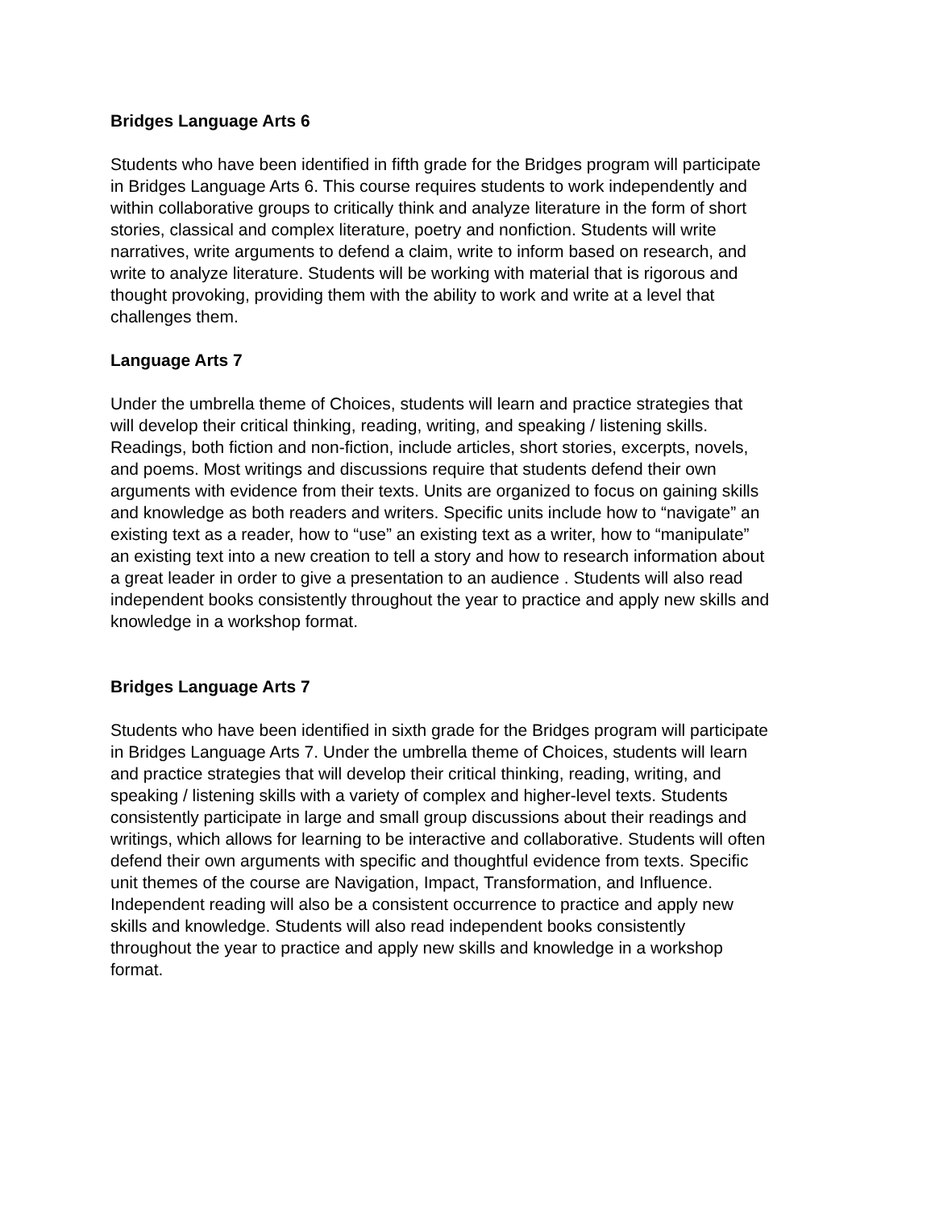Bridges Language Arts 6
Students who have been identified in fifth grade for the Bridges program will participate in Bridges Language Arts 6. This course requires students to work independently and within collaborative groups to critically think and analyze literature in the form of short stories, classical and complex literature, poetry and nonfiction. Students will write narratives, write arguments to defend a claim, write to inform based on research, and write to analyze literature. Students will be working with material that is rigorous and thought provoking, providing them with the ability to work and write at a level that challenges them.
Language Arts 7
Under the umbrella theme of Choices, students will learn and practice strategies that will develop their critical thinking, reading, writing, and speaking / listening skills. Readings, both fiction and non-fiction, include articles, short stories, excerpts, novels, and poems. Most writings and discussions require that students defend their own arguments with evidence from their texts. Units are organized to focus on gaining skills and knowledge as both readers and writers. Specific units include how to “navigate” an existing text as a reader, how to “use” an existing text as a writer, how to “manipulate” an existing text into a new creation to tell a story and how to research information about a great leader in order to give a presentation to an audience . Students will also read independent books consistently throughout the year to practice and apply new skills and knowledge in a workshop format.
Bridges Language Arts 7
Students who have been identified in sixth grade for the Bridges program will participate in Bridges Language Arts 7. Under the umbrella theme of Choices, students will learn and practice strategies that will develop their critical thinking, reading, writing, and speaking / listening skills with a variety of complex and higher-level texts. Students consistently participate in large and small group discussions about their readings and writings, which allows for learning to be interactive and collaborative. Students will often defend their own arguments with specific and thoughtful evidence from texts. Specific unit themes of the course are Navigation, Impact, Transformation, and Influence. Independent reading will also be a consistent occurrence to practice and apply new skills and knowledge. Students will also read independent books consistently throughout the year to practice and apply new skills and knowledge in a workshop format.